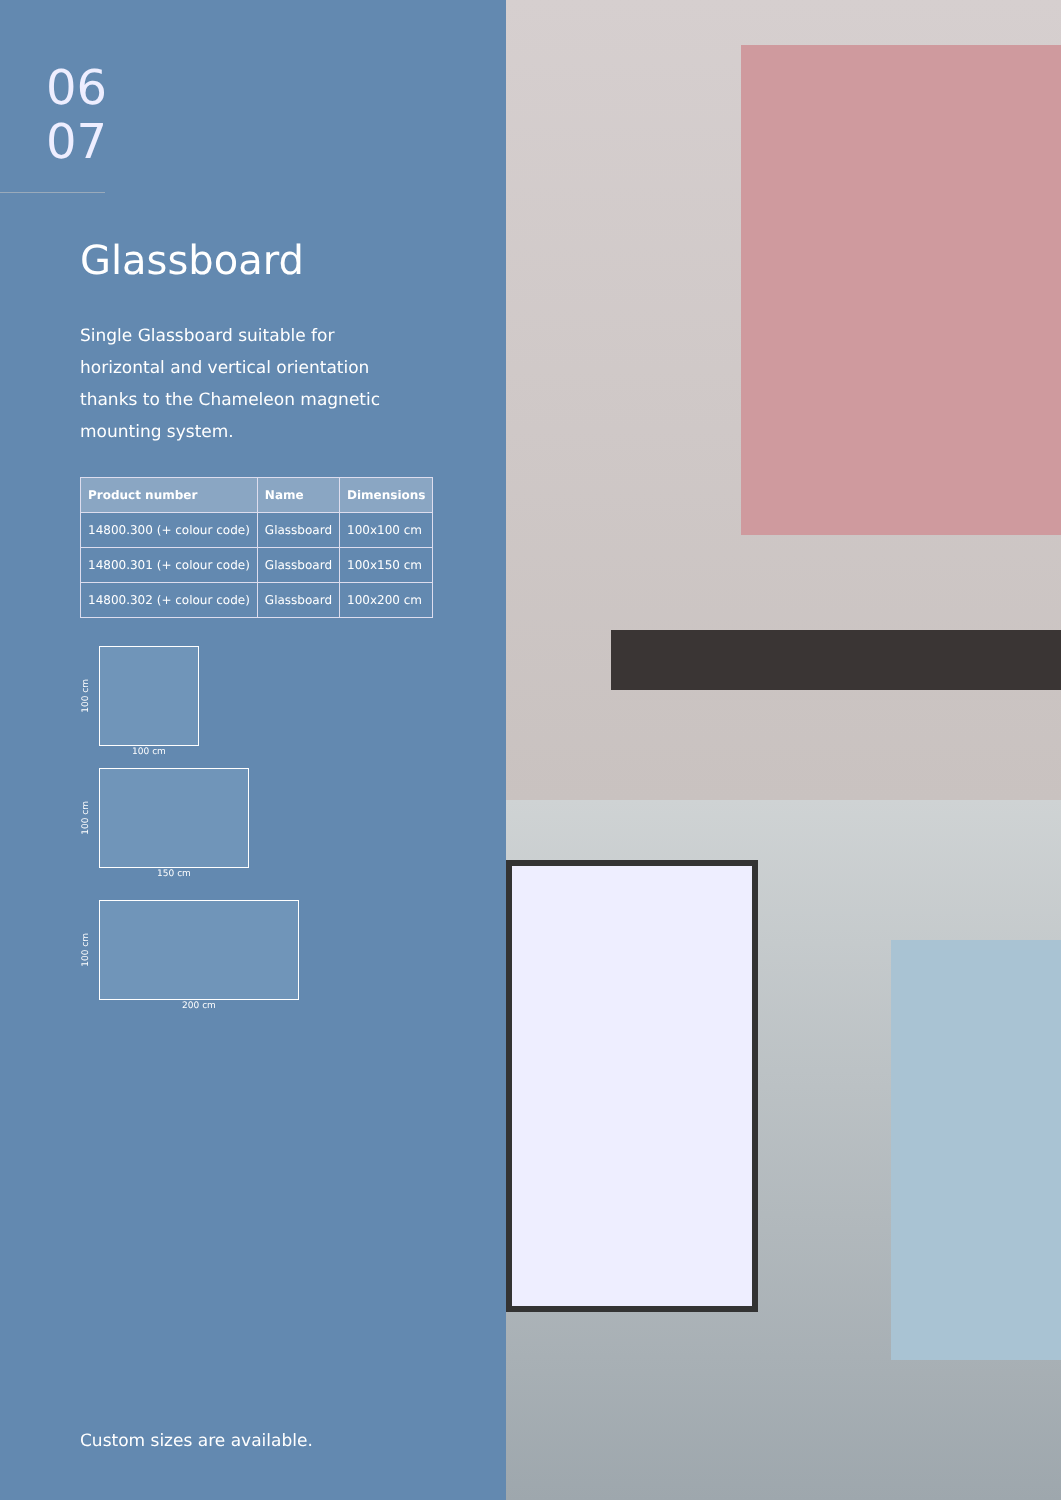06
07
Glassboard
Single Glassboard suitable for horizontal and vertical orientation thanks to the Chameleon magnetic mounting system.
| Product number | Name | Dimensions |
| --- | --- | --- |
| 14800.300 (+ colour code) | Glassboard | 100x100 cm |
| 14800.301 (+ colour code) | Glassboard | 100x150 cm |
| 14800.302 (+ colour code) | Glassboard | 100x200 cm |
100 cm
100 cm
100 cm
150 cm
100 cm
200 cm
Custom sizes are available.